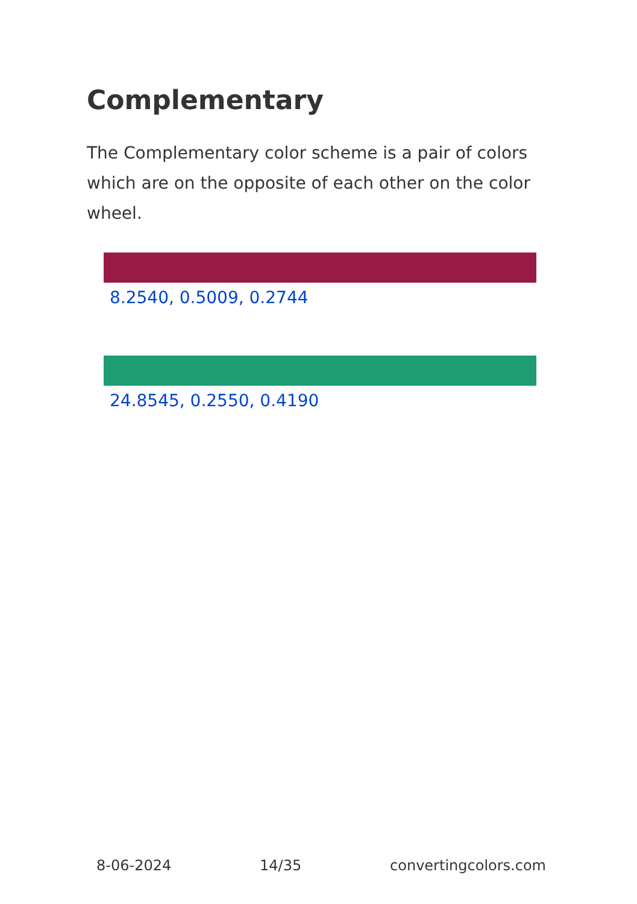Complementary
The Complementary color scheme is a pair of colors which are on the opposite of each other on the color wheel.
8.2540, 0.5009, 0.2744
24.8545, 0.2550, 0.4190
8-06-2024 14/35 convertingcolors.com